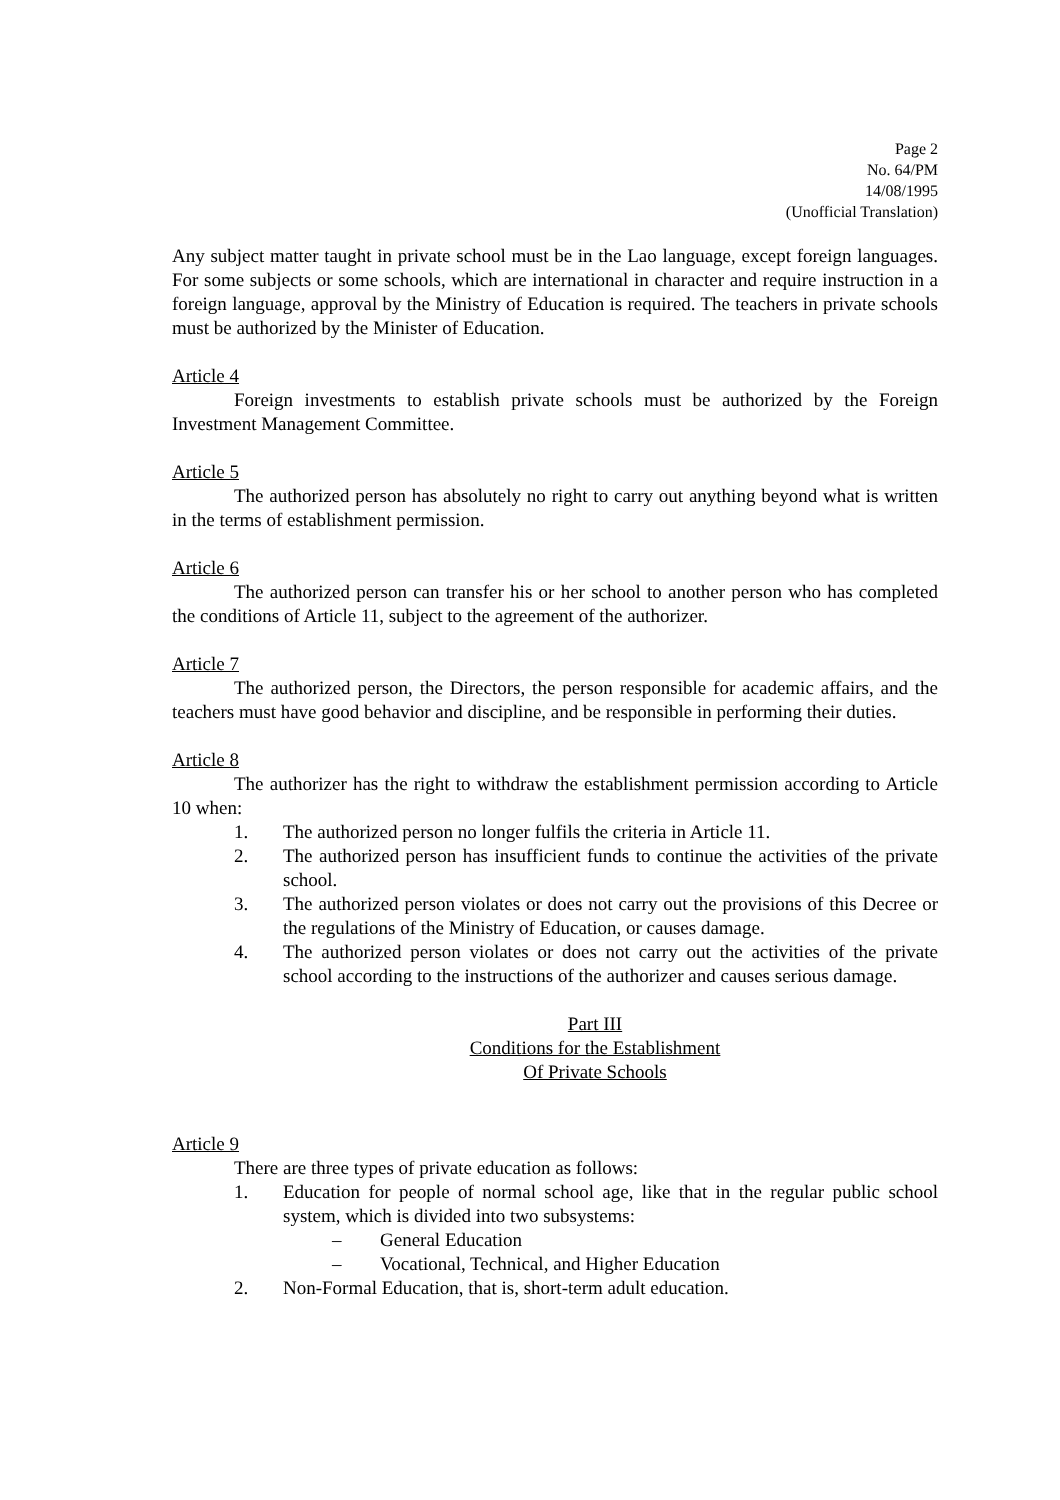Page 2
No. 64/PM
14/08/1995
(Unofficial Translation)
Any subject matter taught in private school must be in the Lao language, except foreign languages. For some subjects or some schools, which are international in character and require instruction in a foreign language, approval by the Ministry of Education is required. The teachers in private schools must be authorized by the Minister of Education.
Article 4
Foreign investments to establish private schools must be authorized by the Foreign Investment Management Committee.
Article 5
The authorized person has absolutely no right to carry out anything beyond what is written in the terms of establishment permission.
Article 6
The authorized person can transfer his or her school to another person who has completed the conditions of Article 11, subject to the agreement of the authorizer.
Article 7
The authorized person, the Directors, the person responsible for academic affairs, and the teachers must have good behavior and discipline, and be responsible in performing their duties.
Article 8
The authorizer has the right to withdraw the establishment permission according to Article 10 when:
1. The authorized person no longer fulfils the criteria in Article 11.
2. The authorized person has insufficient funds to continue the activities of the private school.
3. The authorized person violates or does not carry out the provisions of this Decree or the regulations of the Ministry of Education, or causes damage.
4. The authorized person violates or does not carry out the activities of the private school according to the instructions of the authorizer and causes serious damage.
Part III
Conditions for the Establishment
Of Private Schools
Article 9
There are three types of private education as follows:
1. Education for people of normal school age, like that in the regular public school system, which is divided into two subsystems:
– General Education
– Vocational, Technical, and Higher Education
2. Non-Formal Education, that is, short-term adult education.